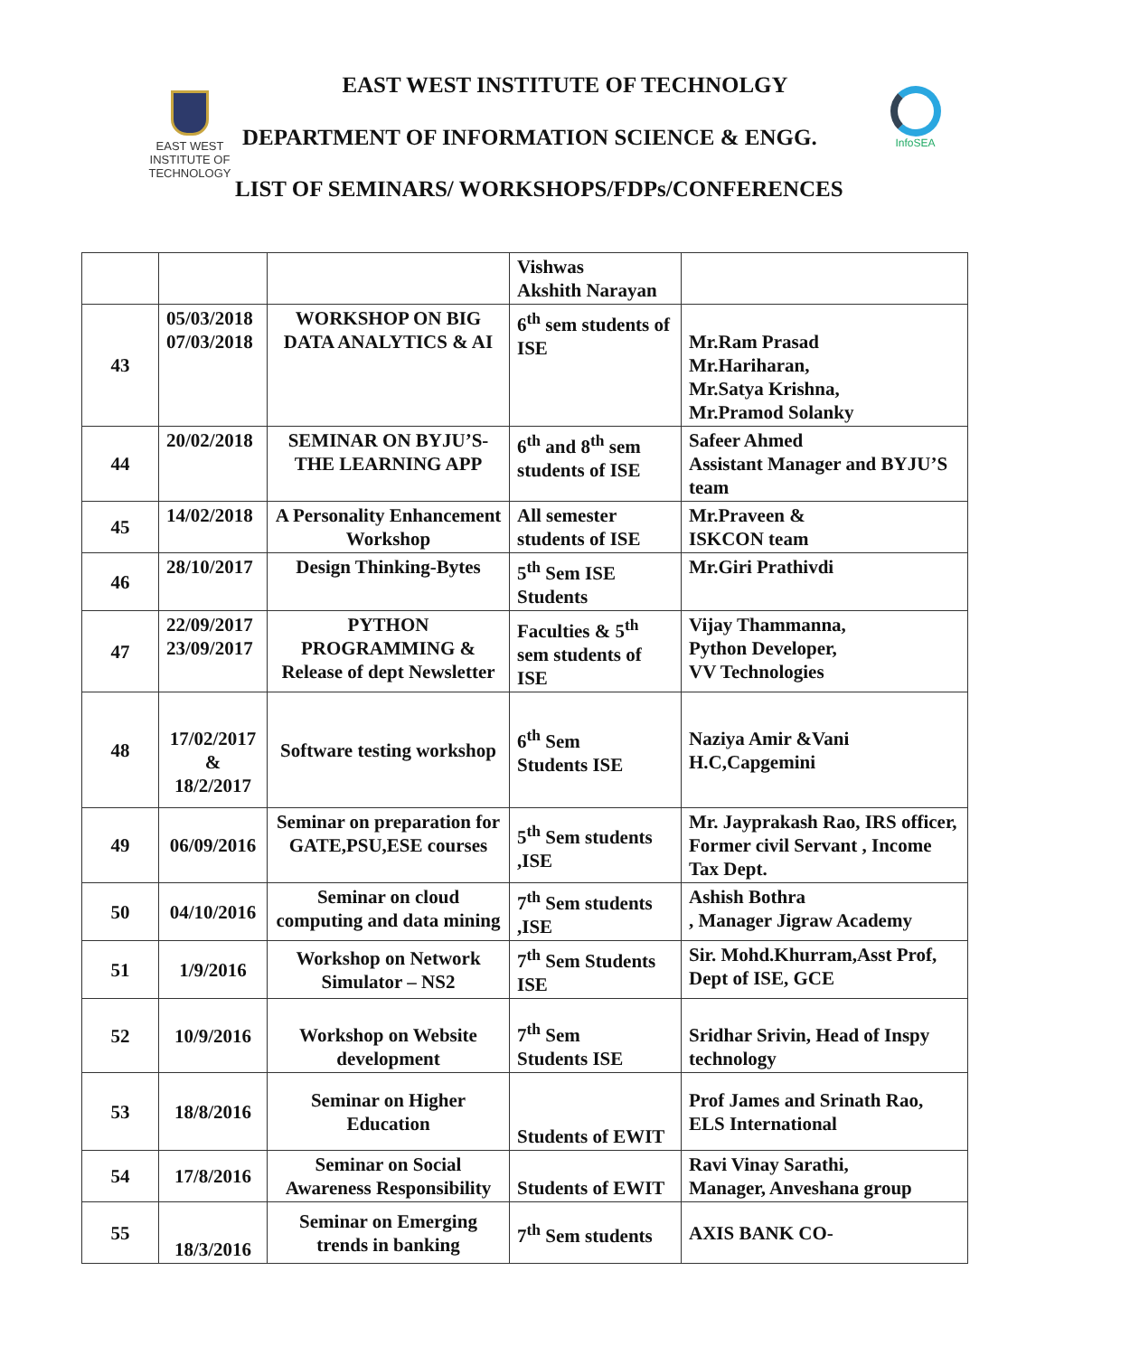EAST WEST INSTITUTE OF TECHNOLGY
EAST WEST
INSTITUTE OF
TECHNOLOGY
DEPARTMENT OF INFORMATION SCIENCE & ENGG.
InfoSEA
LIST OF SEMINARS/ WORKSHOPS/FDPs/CONFERENCES
| | | | Vishwas Akshith Narayan | |
| 43 | 05/03/2018 07/03/2018 | WORKSHOP ON BIG DATA ANALYTICS & AI | 6<sup>th</sup> sem students of ISE | Mr.Ram Prasad Mr.Hariharan, Mr.Satya Krishna, Mr.Pramod Solanky |
| 44 | 20/02/2018 | SEMINAR ON BYJU’S-THE LEARNING APP | 6<sup>th</sup> and 8<sup>th</sup> sem students of ISE | Safeer Ahmed Assistant Manager and BYJU’S team |
| 45 | 14/02/2018 | A Personality Enhancement Workshop | All semester students of ISE | Mr.Praveen & ISKCON team |
| 46 | 28/10/2017 | Design Thinking-Bytes | 5<sup>th</sup> Sem ISE Students | Mr.Giri Prathivdi |
| 47 | 22/09/2017 23/09/2017 | PYTHON PROGRAMMING & Release of dept Newsletter | Faculties & 5<sup>th</sup> sem students of ISE | Vijay Thammanna, Python Developer, VV Technologies |
| 48 | 17/02/2017 & 18/2/2017 | Software testing workshop | 6<sup>th</sup> Sem Students ISE | Naziya Amir &Vani H.C,Capgemini |
| 49 | 06/09/2016 | Seminar on preparation for GATE,PSU,ESE courses | 5<sup>th</sup> Sem students ,ISE | Mr. Jayprakash Rao, IRS officer, Former civil Servant , Income Tax Dept. |
| 50 | 04/10/2016 | Seminar on cloud computing and data mining | 7<sup>th</sup> Sem students ,ISE | Ashish Bothra , Manager Jigraw Academy |
| 51 | 1/9/2016 | Workshop on Network Simulator – NS2 | 7<sup>th</sup> Sem Students ISE | Sir. Mohd.Khurram,Asst Prof, Dept of ISE, GCE |
| 52 | 10/9/2016 | Workshop on Website development | 7<sup>th</sup> Sem Students ISE | Sridhar Srivin, Head of Inspy technology |
| 53 | 18/8/2016 | Seminar on Higher Education | Students of EWIT | Prof James and Srinath Rao, ELS International |
| 54 | 17/8/2016 | Seminar on Social Awareness Responsibility | Students of EWIT | Ravi Vinay Sarathi, Manager, Anveshana group |
| 55 | 18/3/2016 | Seminar on Emerging trends in banking | 7<sup>th</sup> Sem students | AXIS BANK CO- |